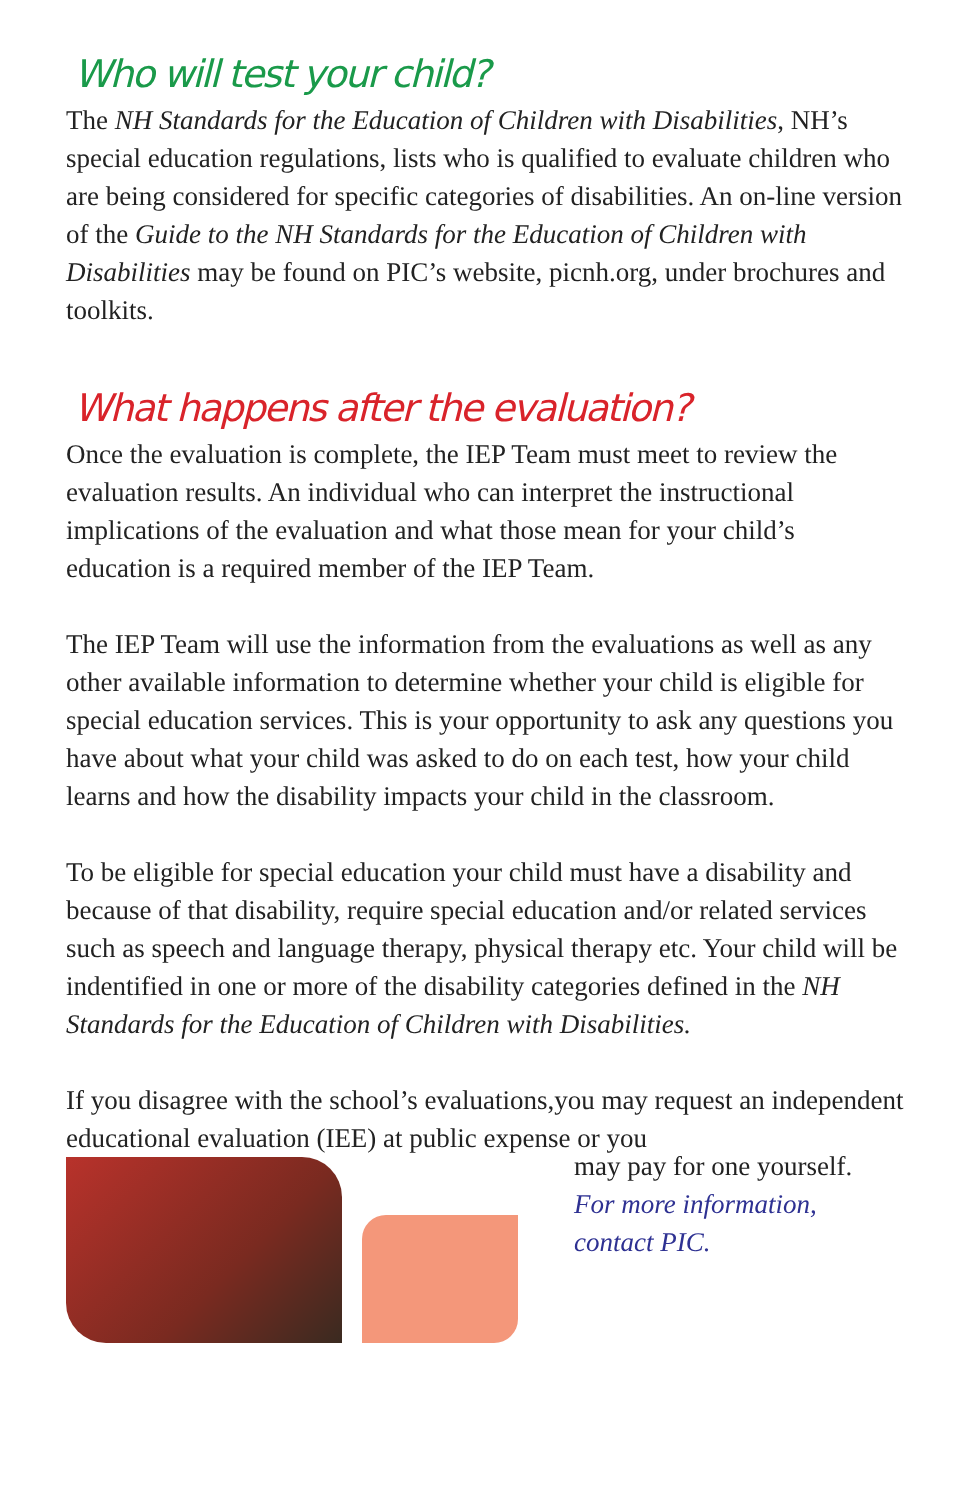Who will test your child?
The NH Standards for the Education of Children with Disabilities, NH’s special education regulations, lists who is qualified to evaluate children who are being considered for specific categories of disabilities. An on-line version of the Guide to the NH Standards for the Education of Children with Disabilities may be found on PIC’s website, picnh.org, under brochures and toolkits.
What happens after the evaluation?
Once the evaluation is complete, the IEP Team must meet to review the evaluation results. An individual who can interpret the instructional implications of the evaluation and what those mean for your child’s education is a required member of the IEP Team.
The IEP Team will use the information from the evaluations as well as any other available information to determine whether your child is eligible for special education services. This is your opportunity to ask any questions you have about what your child was asked to do on each test, how your child learns and how the disability impacts your child in the classroom.
To be eligible for special education your child must have a disability and because of that disability, require special education and/or related services such as speech and language therapy, physical therapy etc. Your child will be indentified in one or more of the disability categories defined in the NH Standards for the Education of Children with Disabilities.
If you disagree with the school’s evaluations,you may request an independent educational evaluation (IEE) at public expense or you
may pay for one yourself.
For more information,
contact PIC.